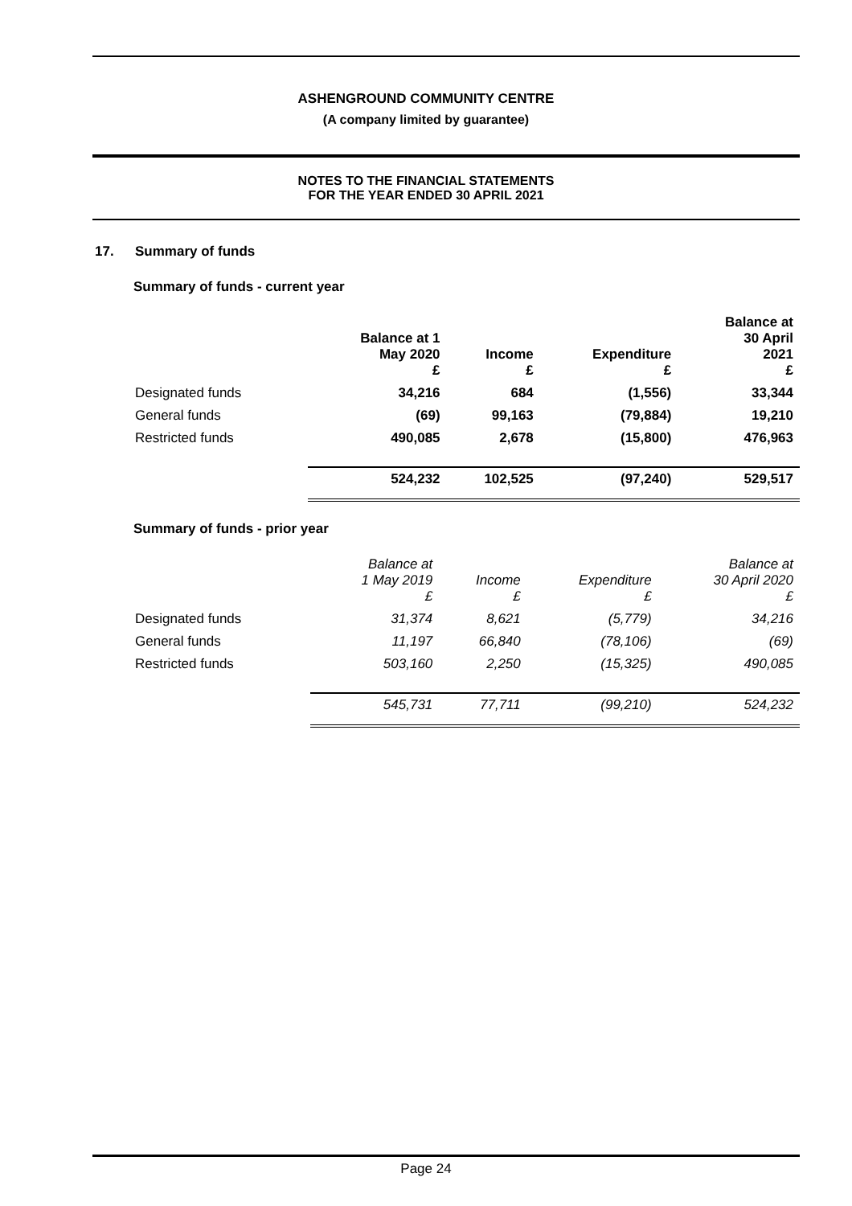ASHENGROUND COMMUNITY CENTRE
(A company limited by guarantee)
NOTES TO THE FINANCIAL STATEMENTS
FOR THE YEAR ENDED 30 APRIL 2021
17. Summary of funds
Summary of funds - current year
| | Balance at 1 May 2020 £ | Income £ | Expenditure £ | Balance at 30 April 2021 £ |
| --- | --- | --- | --- | --- |
| Designated funds | 34,216 | 684 | (1,556) | 33,344 |
| General funds | (69) | 99,163 | (79,884) | 19,210 |
| Restricted funds | 490,085 | 2,678 | (15,800) | 476,963 |
| | 524,232 | 102,525 | (97,240) | 529,517 |
Summary of funds - prior year
| | Balance at 1 May 2019 £ | Income £ | Expenditure £ | Balance at 30 April 2020 £ |
| --- | --- | --- | --- | --- |
| Designated funds | 31,374 | 8,621 | (5,779) | 34,216 |
| General funds | 11,197 | 66,840 | (78,106) | (69) |
| Restricted funds | 503,160 | 2,250 | (15,325) | 490,085 |
| | 545,731 | 77,711 | (99,210) | 524,232 |
Page 24